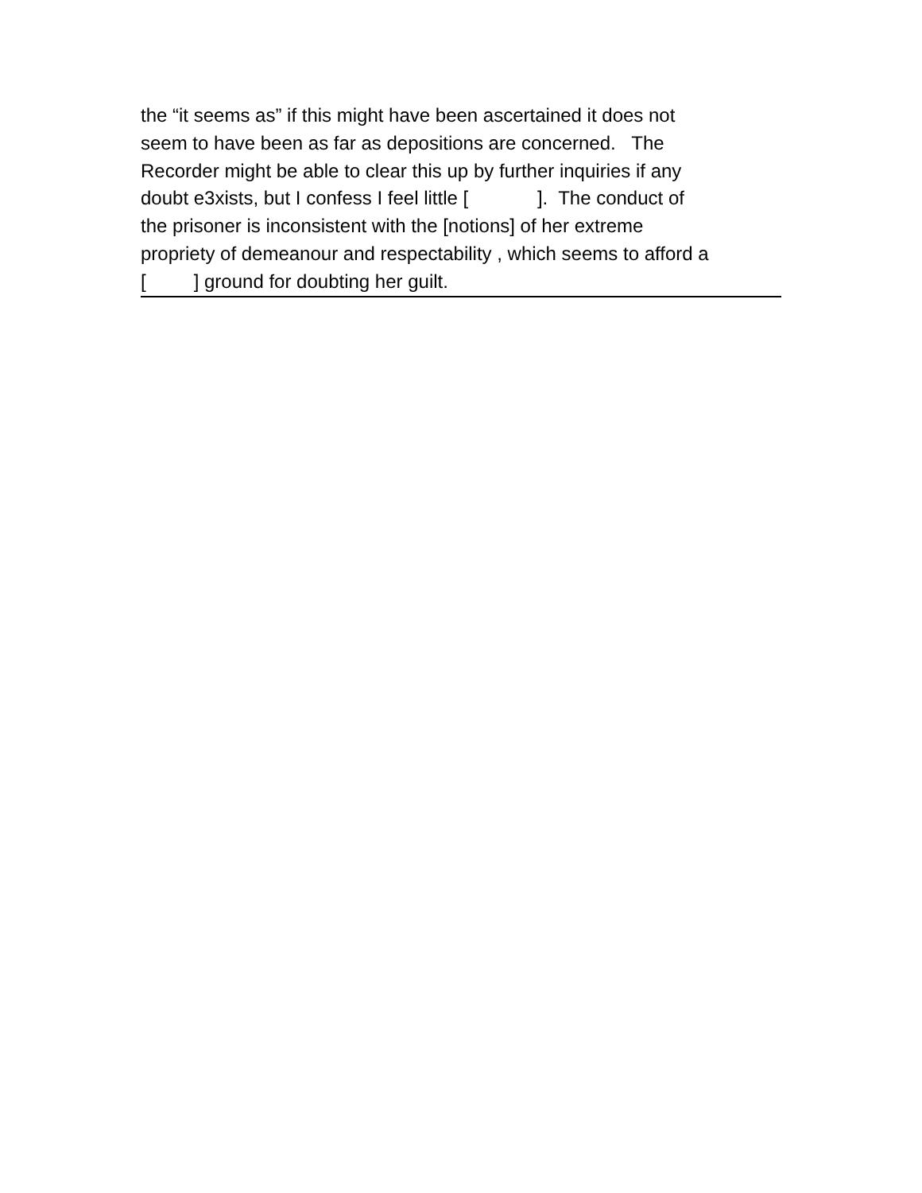the “it seems as” if this might have been ascertained it does not seem to have been as far as depositions are concerned. The Recorder might be able to clear this up by further inquiries if any doubt e3xists, but I confess I feel little [ ]. The conduct of the prisoner is inconsistent with the [notions] of her extreme propriety of demeanour and respectability , which seems to afford a [ ] ground for doubting her guilt.